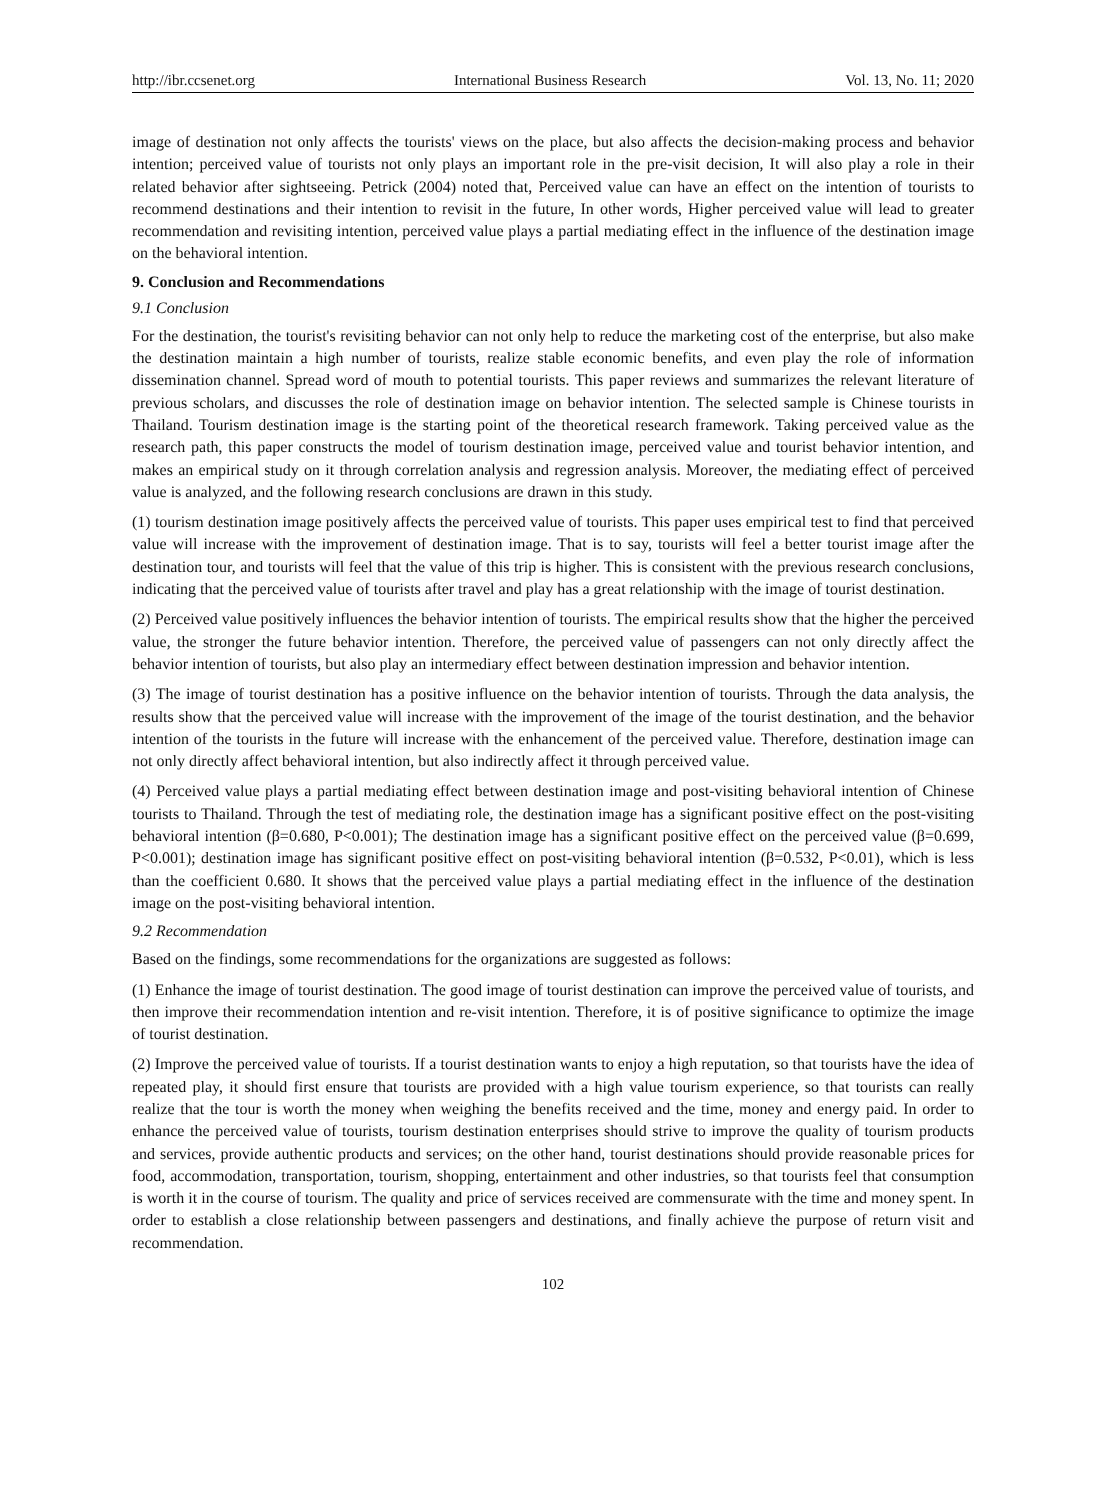http://ibr.ccsenet.org International Business Research Vol. 13, No. 11; 2020
image of destination not only affects the tourists' views on the place, but also affects the decision-making process and behavior intention; perceived value of tourists not only plays an important role in the pre-visit decision, It will also play a role in their related behavior after sightseeing. Petrick (2004) noted that, Perceived value can have an effect on the intention of tourists to recommend destinations and their intention to revisit in the future, In other words, Higher perceived value will lead to greater recommendation and revisiting intention, perceived value plays a partial mediating effect in the influence of the destination image on the behavioral intention.
9. Conclusion and Recommendations
9.1 Conclusion
For the destination, the tourist's revisiting behavior can not only help to reduce the marketing cost of the enterprise, but also make the destination maintain a high number of tourists, realize stable economic benefits, and even play the role of information dissemination channel. Spread word of mouth to potential tourists. This paper reviews and summarizes the relevant literature of previous scholars, and discusses the role of destination image on behavior intention. The selected sample is Chinese tourists in Thailand. Tourism destination image is the starting point of the theoretical research framework. Taking perceived value as the research path, this paper constructs the model of tourism destination image, perceived value and tourist behavior intention, and makes an empirical study on it through correlation analysis and regression analysis. Moreover, the mediating effect of perceived value is analyzed, and the following research conclusions are drawn in this study.
(1) tourism destination image positively affects the perceived value of tourists. This paper uses empirical test to find that perceived value will increase with the improvement of destination image. That is to say, tourists will feel a better tourist image after the destination tour, and tourists will feel that the value of this trip is higher. This is consistent with the previous research conclusions, indicating that the perceived value of tourists after travel and play has a great relationship with the image of tourist destination.
(2) Perceived value positively influences the behavior intention of tourists. The empirical results show that the higher the perceived value, the stronger the future behavior intention. Therefore, the perceived value of passengers can not only directly affect the behavior intention of tourists, but also play an intermediary effect between destination impression and behavior intention.
(3) The image of tourist destination has a positive influence on the behavior intention of tourists. Through the data analysis, the results show that the perceived value will increase with the improvement of the image of the tourist destination, and the behavior intention of the tourists in the future will increase with the enhancement of the perceived value. Therefore, destination image can not only directly affect behavioral intention, but also indirectly affect it through perceived value.
(4) Perceived value plays a partial mediating effect between destination image and post-visiting behavioral intention of Chinese tourists to Thailand. Through the test of mediating role, the destination image has a significant positive effect on the post-visiting behavioral intention (β=0.680, P<0.001); The destination image has a significant positive effect on the perceived value (β=0.699, P<0.001); destination image has significant positive effect on post-visiting behavioral intention (β=0.532, P<0.01), which is less than the coefficient 0.680. It shows that the perceived value plays a partial mediating effect in the influence of the destination image on the post-visiting behavioral intention.
9.2 Recommendation
Based on the findings, some recommendations for the organizations are suggested as follows:
(1) Enhance the image of tourist destination. The good image of tourist destination can improve the perceived value of tourists, and then improve their recommendation intention and re-visit intention. Therefore, it is of positive significance to optimize the image of tourist destination.
(2) Improve the perceived value of tourists. If a tourist destination wants to enjoy a high reputation, so that tourists have the idea of repeated play, it should first ensure that tourists are provided with a high value tourism experience, so that tourists can really realize that the tour is worth the money when weighing the benefits received and the time, money and energy paid. In order to enhance the perceived value of tourists, tourism destination enterprises should strive to improve the quality of tourism products and services, provide authentic products and services; on the other hand, tourist destinations should provide reasonable prices for food, accommodation, transportation, tourism, shopping, entertainment and other industries, so that tourists feel that consumption is worth it in the course of tourism. The quality and price of services received are commensurate with the time and money spent. In order to establish a close relationship between passengers and destinations, and finally achieve the purpose of return visit and recommendation.
102